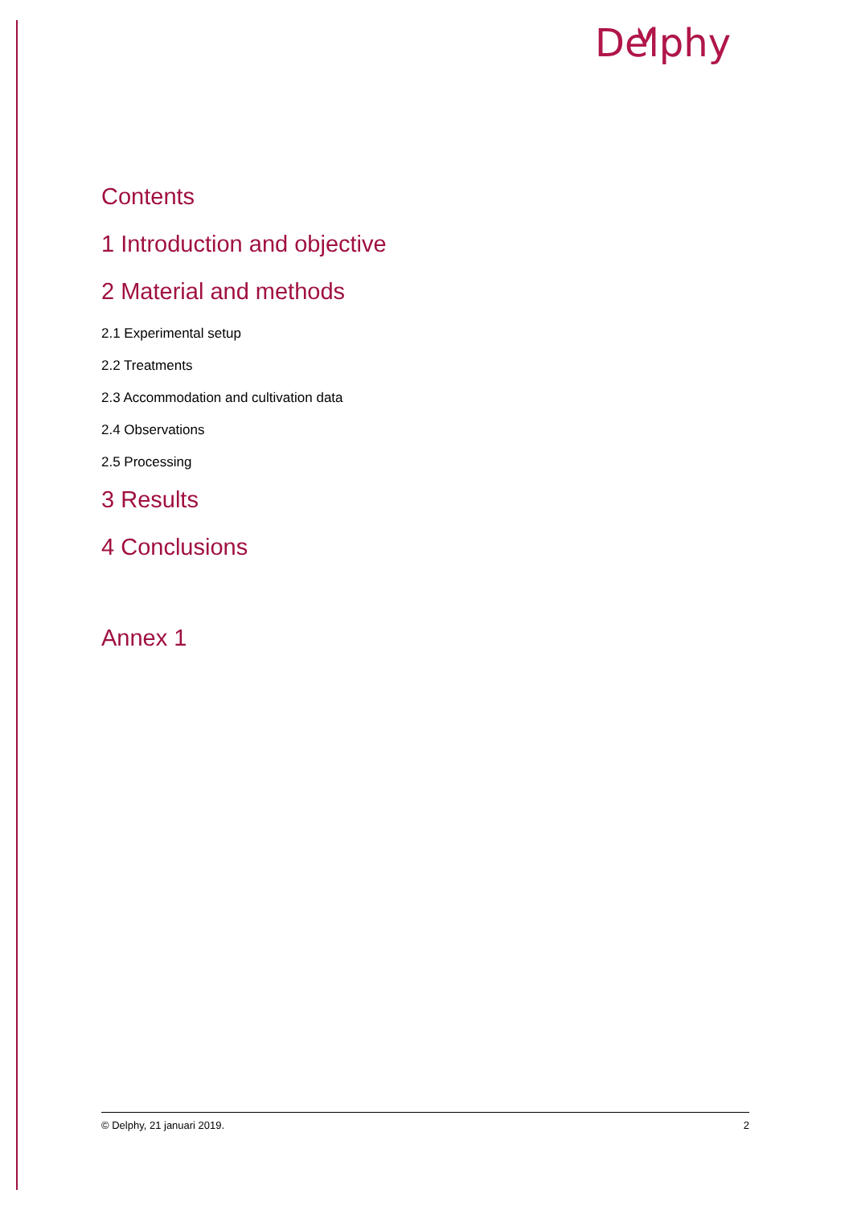Delphy
Contents
1 Introduction and objective
2 Material and methods
2.1 Experimental setup
2.2 Treatments
2.3 Accommodation and cultivation data
2.4 Observations
2.5 Processing
3 Results
4 Conclusions
Annex 1
© Delphy, 21 januari 2019. 2